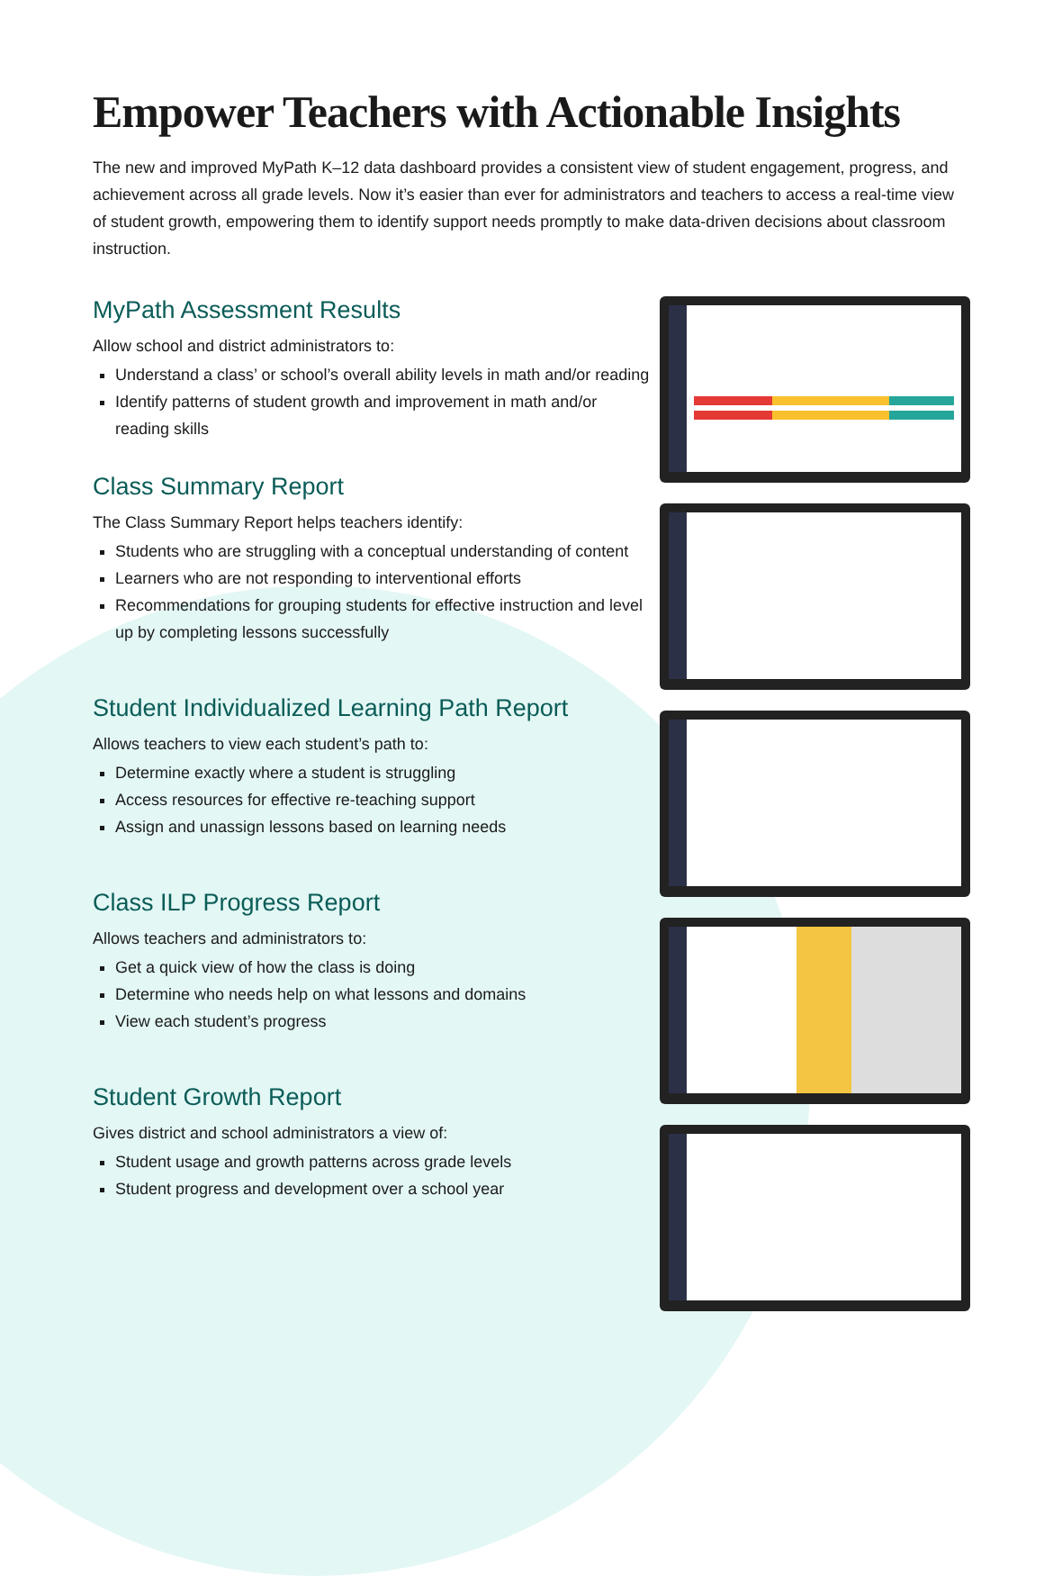Empower Teachers with Actionable Insights
The new and improved MyPath K–12 data dashboard provides a consistent view of student engagement, progress, and achievement across all grade levels. Now it’s easier than ever for administrators and teachers to access a real-time view of student growth, empowering them to identify support needs promptly to make data-driven decisions about classroom instruction.
MyPath Assessment Results
Allow school and district administrators to:
Understand a class’ or school’s overall ability levels in math and/or reading
Identify patterns of student growth and improvement in math and/or reading skills
Class Summary Report
The Class Summary Report helps teachers identify:
Students who are struggling with a conceptual understanding of content
Learners who are not responding to interventional efforts
Recommendations for grouping students for effective instruction and level up by completing lessons successfully
Student Individualized Learning Path Report
Allows teachers to view each student’s path to:
Determine exactly where a student is struggling
Access resources for effective re-teaching support
Assign and unassign lessons based on learning needs
Class ILP Progress Report
Allows teachers and administrators to:
Get a quick view of how the class is doing
Determine who needs help on what lessons and domains
View each student’s progress
Student Growth Report
Gives district and school administrators a view of:
Student usage and growth patterns across grade levels
Student progress and development over a school year